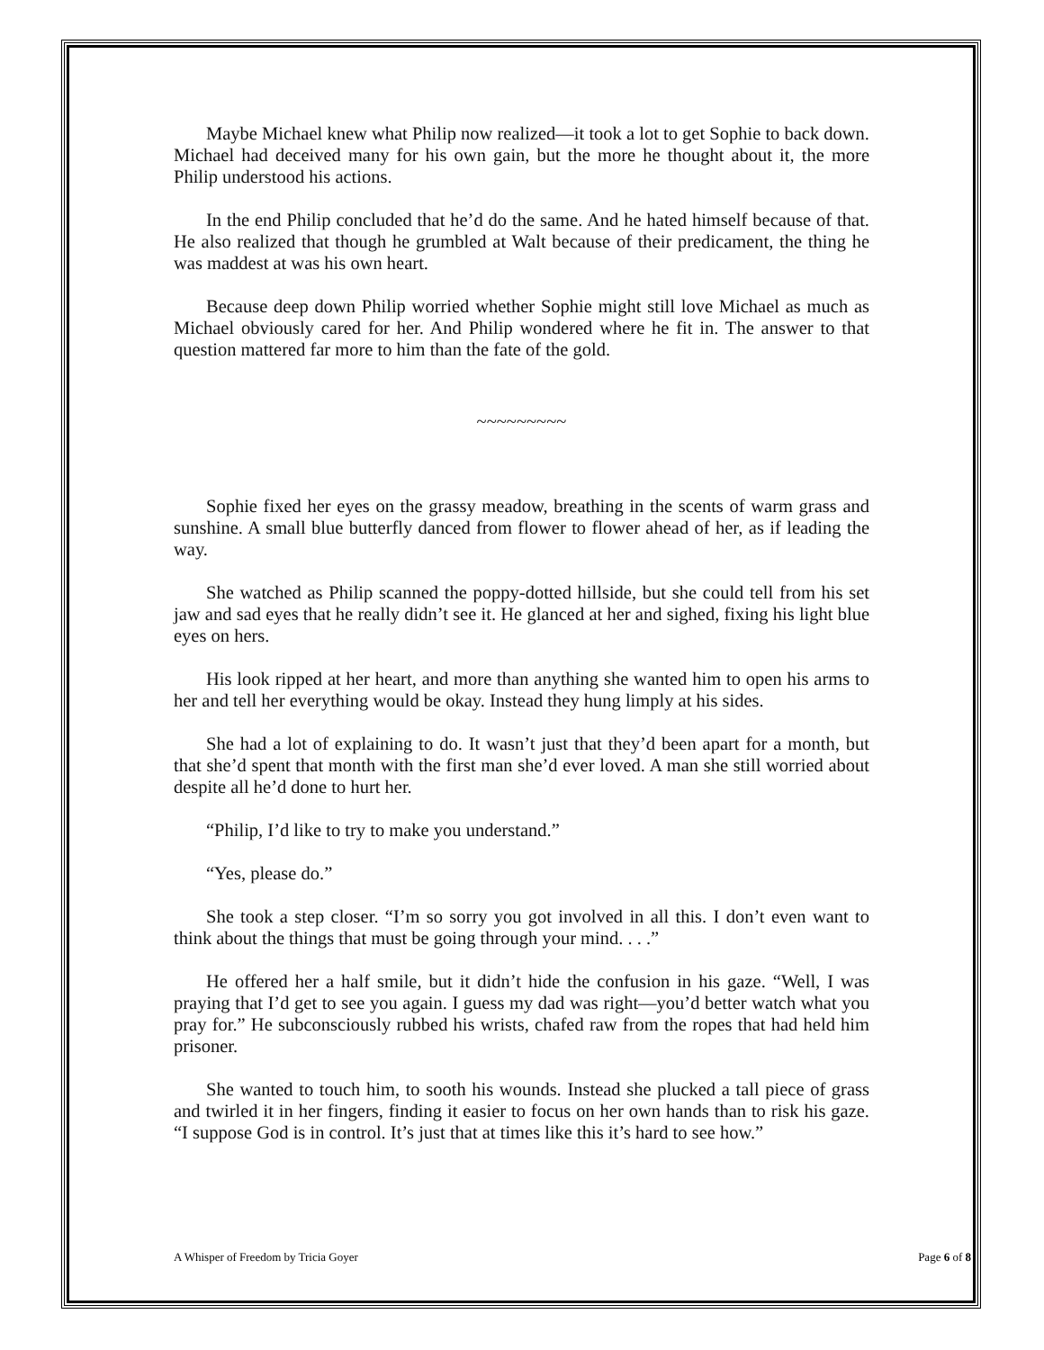Maybe Michael knew what Philip now realized—it took a lot to get Sophie to back down. Michael had deceived many for his own gain, but the more he thought about it, the more Philip understood his actions.
In the end Philip concluded that he’d do the same. And he hated himself because of that. He also realized that though he grumbled at Walt because of their predicament, the thing he was maddest at was his own heart.
Because deep down Philip worried whether Sophie might still love Michael as much as Michael obviously cared for her. And Philip wondered where he fit in. The answer to that question mattered far more to him than the fate of the gold.
~~~~~~~~~
Sophie fixed her eyes on the grassy meadow, breathing in the scents of warm grass and sunshine. A small blue butterfly danced from flower to flower ahead of her, as if leading the way.
She watched as Philip scanned the poppy-dotted hillside, but she could tell from his set jaw and sad eyes that he really didn’t see it. He glanced at her and sighed, fixing his light blue eyes on hers.
His look ripped at her heart, and more than anything she wanted him to open his arms to her and tell her everything would be okay. Instead they hung limply at his sides.
She had a lot of explaining to do. It wasn’t just that they’d been apart for a month, but that she’d spent that month with the first man she’d ever loved. A man she still worried about despite all he’d done to hurt her.
“Philip, I’d like to try to make you understand.”
“Yes, please do.”
She took a step closer. “I’m so sorry you got involved in all this. I don’t even want to think about the things that must be going through your mind. . . .”
He offered her a half smile, but it didn’t hide the confusion in his gaze. “Well, I was praying that I’d get to see you again. I guess my dad was right—you’d better watch what you pray for.” He subconsciously rubbed his wrists, chafed raw from the ropes that had held him prisoner.
She wanted to touch him, to sooth his wounds. Instead she plucked a tall piece of grass and twirled it in her fingers, finding it easier to focus on her own hands than to risk his gaze. “I suppose God is in control. It’s just that at times like this it’s hard to see how.”
A Whisper of Freedom by Tricia Goyer Page 6 of 8